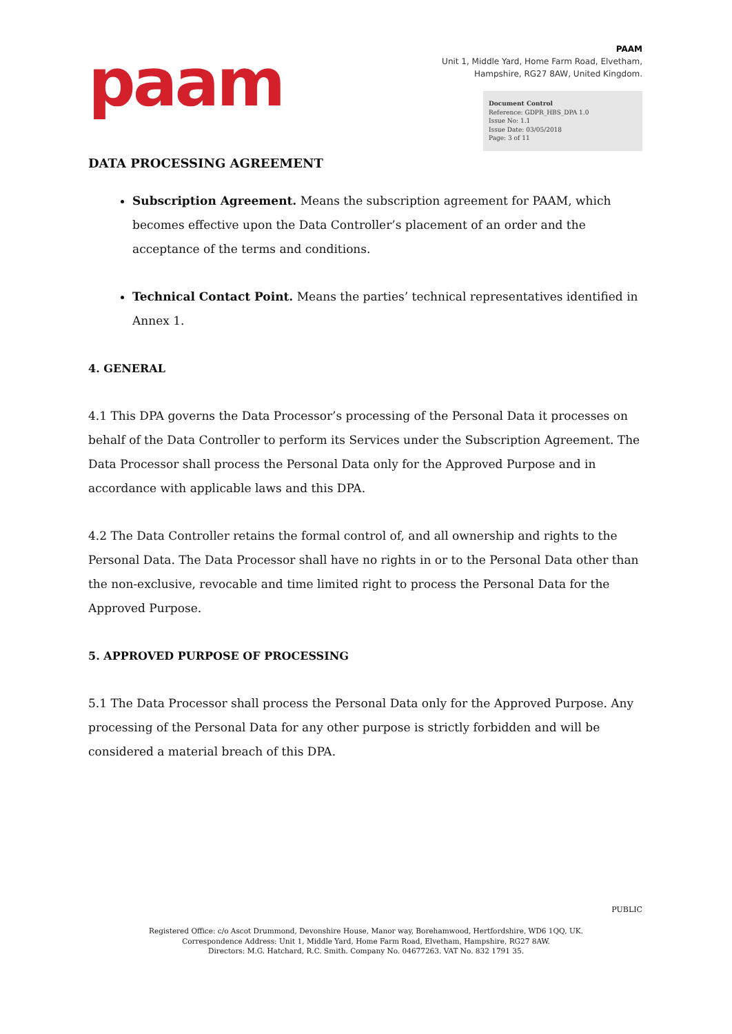paam
PAAM
Unit 1, Middle Yard, Home Farm Road, Elvetham,
Hampshire, RG27 8AW, United Kingdom.
Document Control
Reference: GDPR_HBS_DPA 1.0
Issue No: 1.1
Issue Date: 03/05/2018
Page: 3 of 11
DATA PROCESSING AGREEMENT
Subscription Agreement. Means the subscription agreement for PAAM, which becomes effective upon the Data Controller’s placement of an order and the acceptance of the terms and conditions.
Technical Contact Point. Means the parties’ technical representatives identified in Annex 1.
4. GENERAL
4.1 This DPA governs the Data Processor’s processing of the Personal Data it processes on behalf of the Data Controller to perform its Services under the Subscription Agreement. The Data Processor shall process the Personal Data only for the Approved Purpose and in accordance with applicable laws and this DPA.
4.2 The Data Controller retains the formal control of, and all ownership and rights to the Personal Data. The Data Processor shall have no rights in or to the Personal Data other than the non-exclusive, revocable and time limited right to process the Personal Data for the Approved Purpose.
5. APPROVED PURPOSE OF PROCESSING
5.1 The Data Processor shall process the Personal Data only for the Approved Purpose. Any processing of the Personal Data for any other purpose is strictly forbidden and will be considered a material breach of this DPA.
PUBLIC
Registered Office: c/o Ascot Drummond, Devonshire House, Manor way, Borehamwood, Hertfordshire, WD6 1QQ, UK.
Correspondence Address: Unit 1, Middle Yard, Home Farm Road, Elvetham, Hampshire, RG27 8AW.
Directors: M.G. Hatchard, R.C. Smith. Company No. 04677263. VAT No. 832 1791 35.